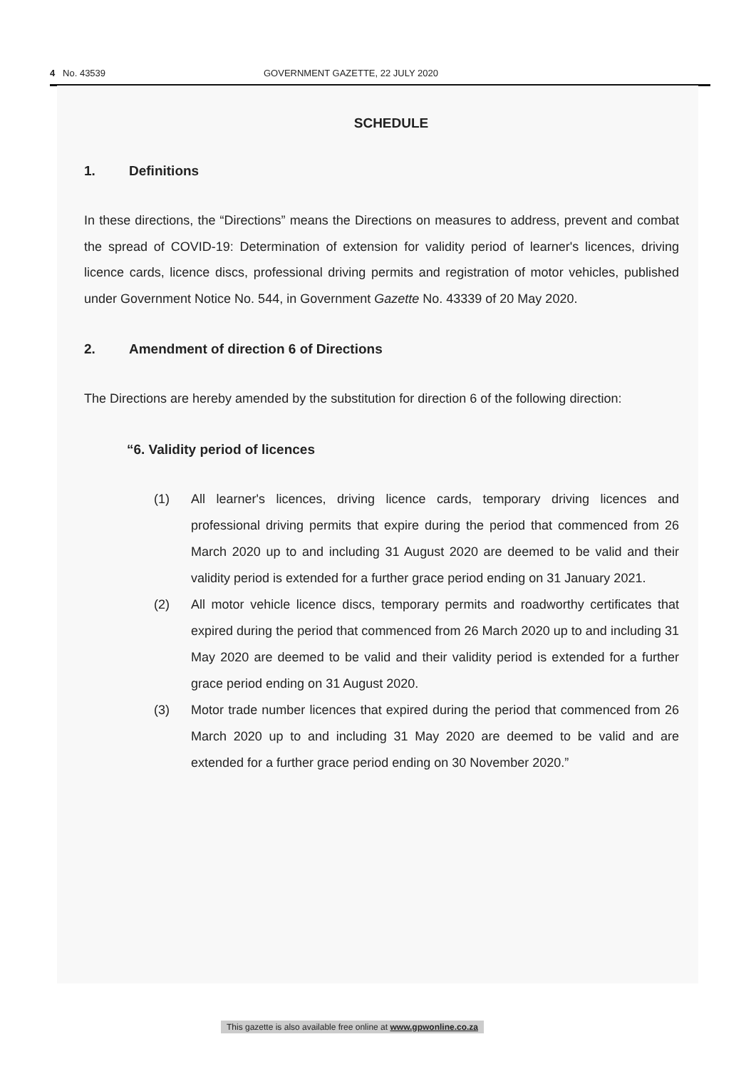4 No. 43539 GOVERNMENT GAZETTE, 22 JULY 2020
SCHEDULE
1. Definitions
In these directions, the “Directions” means the Directions on measures to address, prevent and combat the spread of COVID-19: Determination of extension for validity period of learner's licences, driving licence cards, licence discs, professional driving permits and registration of motor vehicles, published under Government Notice No. 544, in Government Gazette No. 43339 of 20 May 2020.
2. Amendment of direction 6 of Directions
The Directions are hereby amended by the substitution for direction 6 of the following direction:
“6. Validity period of licences
(1) All learner's licences, driving licence cards, temporary driving licences and professional driving permits that expire during the period that commenced from 26 March 2020 up to and including 31 August 2020 are deemed to be valid and their validity period is extended for a further grace period ending on 31 January 2021.
(2) All motor vehicle licence discs, temporary permits and roadworthy certificates that expired during the period that commenced from 26 March 2020 up to and including 31 May 2020 are deemed to be valid and their validity period is extended for a further grace period ending on 31 August 2020.
(3) Motor trade number licences that expired during the period that commenced from 26 March 2020 up to and including 31 May 2020 are deemed to be valid and are extended for a further grace period ending on 30 November 2020.”
This gazette is also available free online at www.gpwonline.co.za